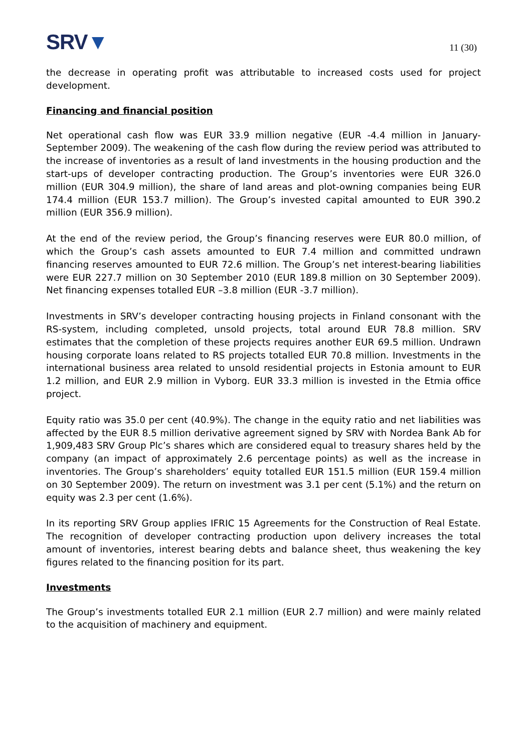SRV▼
11 (30)
the decrease in operating profit was attributable to increased costs used for project development.
Financing and financial position
Net operational cash flow was EUR 33.9 million negative (EUR -4.4 million in January-September 2009). The weakening of the cash flow during the review period was attributed to the increase of inventories as a result of land investments in the housing production and the start-ups of developer contracting production. The Group’s inventories were EUR 326.0 million (EUR 304.9 million), the share of land areas and plot-owning companies being EUR 174.4 million (EUR 153.7 million). The Group’s invested capital amounted to EUR 390.2 million (EUR 356.9 million).
At the end of the review period, the Group’s financing reserves were EUR 80.0 million, of which the Group’s cash assets amounted to EUR 7.4 million and committed undrawn financing reserves amounted to EUR 72.6 million. The Group’s net interest-bearing liabilities were EUR 227.7 million on 30 September 2010 (EUR 189.8 million on 30 September 2009). Net financing expenses totalled EUR –3.8 million (EUR -3.7 million).
Investments in SRV’s developer contracting housing projects in Finland consonant with the RS-system, including completed, unsold projects, total around EUR 78.8 million. SRV estimates that the completion of these projects requires another EUR 69.5 million. Undrawn housing corporate loans related to RS projects totalled EUR 70.8 million. Investments in the international business area related to unsold residential projects in Estonia amount to EUR 1.2 million, and EUR 2.9 million in Vyborg. EUR 33.3 million is invested in the Etmia office project.
Equity ratio was 35.0 per cent (40.9%). The change in the equity ratio and net liabilities was affected by the EUR 8.5 million derivative agreement signed by SRV with Nordea Bank Ab for 1,909,483 SRV Group Plc’s shares which are considered equal to treasury shares held by the company (an impact of approximately 2.6 percentage points) as well as the increase in inventories. The Group’s shareholders’ equity totalled EUR 151.5 million (EUR 159.4 million on 30 September 2009). The return on investment was 3.1 per cent (5.1%) and the return on equity was 2.3 per cent (1.6%).
In its reporting SRV Group applies IFRIC 15 Agreements for the Construction of Real Estate. The recognition of developer contracting production upon delivery increases the total amount of inventories, interest bearing debts and balance sheet, thus weakening the key figures related to the financing position for its part.
Investments
The Group’s investments totalled EUR 2.1 million (EUR 2.7 million) and were mainly related to the acquisition of machinery and equipment.